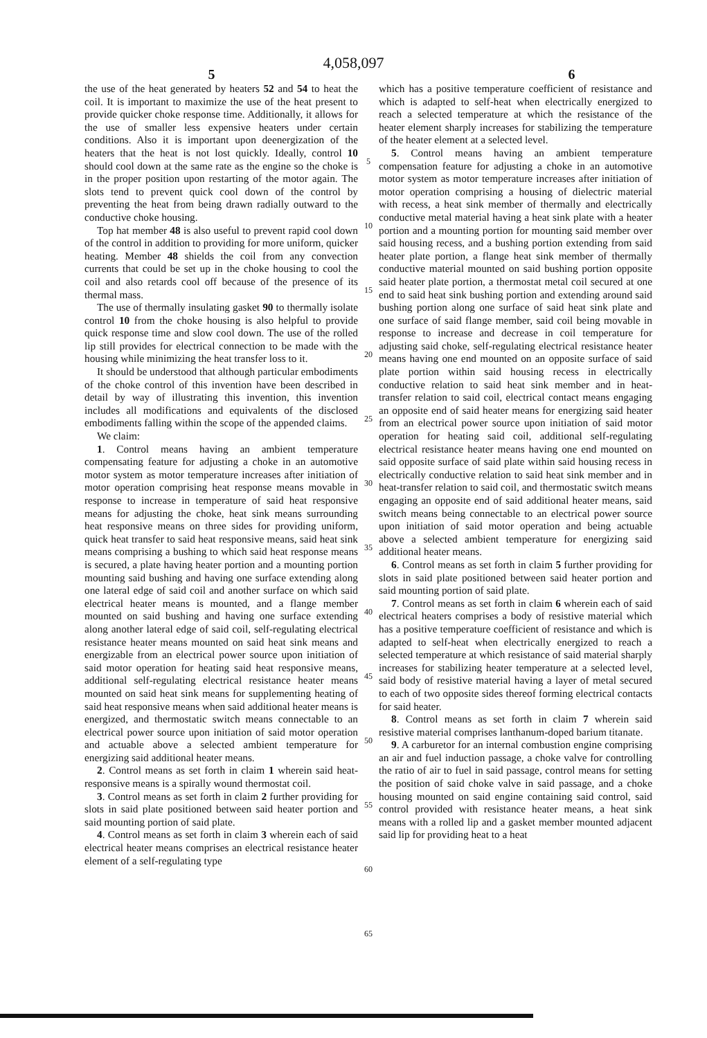4,058,097
5 6
the use of the heat generated by heaters 52 and 54 to heat the coil. It is important to maximize the use of the heat present to provide quicker choke response time. Additionally, it allows for the use of smaller less expensive heaters under certain conditions. Also it is important upon deenergization of the heaters that the heat is not lost quickly. Ideally, control 10 should cool down at the same rate as the engine so the choke is in the proper position upon restarting of the motor again. The slots tend to prevent quick cool down of the control by preventing the heat from being drawn radially outward to the conductive choke housing.
Top hat member 48 is also useful to prevent rapid cool down of the control in addition to providing for more uniform, quicker heating. Member 48 shields the coil from any convection currents that could be set up in the choke housing to cool the coil and also retards cool off because of the presence of its thermal mass.
The use of thermally insulating gasket 90 to thermally isolate control 10 from the choke housing is also helpful to provide quick response time and slow cool down. The use of the rolled lip still provides for electrical connection to be made with the housing while minimizing the heat transfer loss to it.
It should be understood that although particular embodiments of the choke control of this invention have been described in detail by way of illustrating this invention, this invention includes all modifications and equivalents of the disclosed embodiments falling within the scope of the appended claims.
We claim:
1. Control means having an ambient temperature compensating feature for adjusting a choke in an automotive motor system as motor temperature increases after initiation of motor operation comprising heat response means movable in response to increase in temperature of said heat responsive means for adjusting the choke, heat sink means surrounding heat responsive means on three sides for providing uniform, quick heat transfer to said heat responsive means, said heat sink means comprising a bushing to which said heat response means is secured, a plate having heater portion and a mounting portion mounting said bushing and having one surface extending along one lateral edge of said coil and another surface on which said electrical heater means is mounted, and a flange member mounted on said bushing and having one surface extending along another lateral edge of said coil, self-regulating electrical resistance heater means mounted on said heat sink means and energizable from an electrical power source upon initiation of said motor operation for heating said heat responsive means, additional self-regulating electrical resistance heater means mounted on said heat sink means for supplementing heating of said heat responsive means when said additional heater means is energized, and thermostatic switch means connectable to an electrical power source upon initiation of said motor operation and actuable above a selected ambient temperature for energizing said additional heater means.
2. Control means as set forth in claim 1 wherein said heat-responsive means is a spirally wound thermostat coil.
3. Control means as set forth in claim 2 further providing for slots in said plate positioned between said heater portion and said mounting portion of said plate.
4. Control means as set forth in claim 3 wherein each of said electrical heater means comprises an electrical resistance heater element of a self-regulating type
5
10
15
20
25
30
35
40
45
50
55
60
65
which has a positive temperature coefficient of resistance and which is adapted to self-heat when electrically energized to reach a selected temperature at which the resistance of the heater element sharply increases for stabilizing the temperature of the heater element at a selected level.
5. Control means having an ambient temperature compensation feature for adjusting a choke in an automotive motor system as motor temperature increases after initiation of motor operation comprising a housing of dielectric material with recess, a heat sink member of thermally and electrically conductive metal material having a heat sink plate with a heater portion and a mounting portion for mounting said member over said housing recess, and a bushing portion extending from said heater plate portion, a flange heat sink member of thermally conductive material mounted on said bushing portion opposite said heater plate portion, a thermostat metal coil secured at one end to said heat sink bushing portion and extending around said bushing portion along one surface of said heat sink plate and one surface of said flange member, said coil being movable in response to increase and decrease in coil temperature for adjusting said choke, self-regulating electrical resistance heater means having one end mounted on an opposite surface of said plate portion within said housing recess in electrically conductive relation to said heat sink member and in heat-transfer relation to said coil, electrical contact means engaging an opposite end of said heater means for energizing said heater from an electrical power source upon initiation of said motor operation for heating said coil, additional self-regulating electrical resistance heater means having one end mounted on said opposite surface of said plate within said housing recess in electrically conductive relation to said heat sink member and in heat-transfer relation to said coil, and thermostatic switch means engaging an opposite end of said additional heater means, said switch means being connectable to an electrical power source upon initiation of said motor operation and being actuable above a selected ambient temperature for energizing said additional heater means.
6. Control means as set forth in claim 5 further providing for slots in said plate positioned between said heater portion and said mounting portion of said plate.
7. Control means as set forth in claim 6 wherein each of said electrical heaters comprises a body of resistive material which has a positive temperature coefficient of resistance and which is adapted to self-heat when electrically energized to reach a selected temperature at which resistance of said material sharply increases for stabilizing heater temperature at a selected level, said body of resistive material having a layer of metal secured to each of two opposite sides thereof forming electrical contacts for said heater.
8. Control means as set forth in claim 7 wherein said resistive material comprises lanthanum-doped barium titanate.
9. A carburetor for an internal combustion engine comprising an air and fuel induction passage, a choke valve for controlling the ratio of air to fuel in said passage, control means for setting the position of said choke valve in said passage, and a choke housing mounted on said engine containing said control, said control provided with resistance heater means, a heat sink means with a rolled lip and a gasket member mounted adjacent said lip for providing heat to a heat